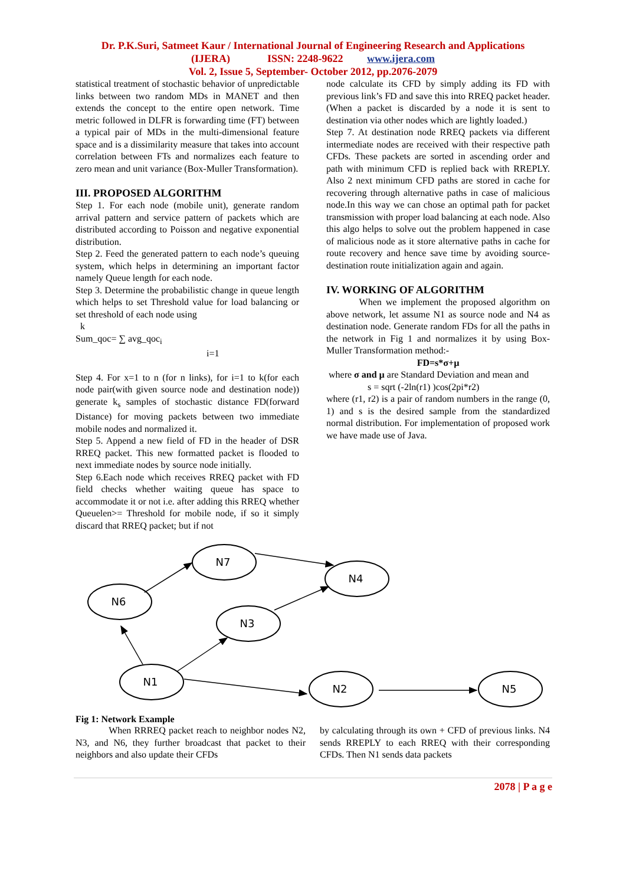Dr. P.K.Suri, Satmeet Kaur / International Journal of Engineering Research and Applications
(IJERA) ISSN: 2248-9622 www.ijera.com
Vol. 2, Issue 5, September- October 2012, pp.2076-2079
statistical treatment of stochastic behavior of unpredictable links between two random MDs in MANET and then extends the concept to the entire open network. Time metric followed in DLFR is forwarding time (FT) between a typical pair of MDs in the multi-dimensional feature space and is a dissimilarity measure that takes into account correlation between FTs and normalizes each feature to zero mean and unit variance (Box-Muller Transformation).
III. PROPOSED ALGORITHM
Step 1. For each node (mobile unit), generate random arrival pattern and service pattern of packets which are distributed according to Poisson and negative exponential distribution.
Step 2. Feed the generated pattern to each node’s queuing system, which helps in determining an important factor namely Queue length for each node.
Step 3. Determine the probabilistic change in queue length which helps to set Threshold value for load balancing or set threshold of each node using
k
Sum_qoc= ∑ avg_qoc<sub>i</sub>
i=1
Step 4. For x=1 to n (for n links), for i=1 to k(for each node pair(with given source node and destination node)) generate k<sub>s</sub> samples of stochastic distance FD(forward Distance) for moving packets between two immediate mobile nodes and normalized it.
Step 5. Append a new field of FD in the header of DSR RREQ packet. This new formatted packet is flooded to next immediate nodes by source node initially.
Step 6.Each node which receives RREQ packet with FD field checks whether waiting queue has space to accommodate it or not i.e. after adding this RREQ whether Queuelen>= Threshold for mobile node, if so it simply discard that RREQ packet; but if not
node calculate its CFD by simply adding its FD with previous link’s FD and save this into RREQ packet header. (When a packet is discarded by a node it is sent to destination via other nodes which are lightly loaded.)
Step 7. At destination node RREQ packets via different intermediate nodes are received with their respective path CFDs. These packets are sorted in ascending order and path with minimum CFD is replied back with RREPLY. Also 2 next minimum CFD paths are stored in cache for recovering through alternative paths in case of malicious node.In this way we can chose an optimal path for packet transmission with proper load balancing at each node. Also this algo helps to solve out the problem happened in case of malicious node as it store alternative paths in cache for route recovery and hence save time by avoiding source- destination route initialization again and again.
IV. WORKING OF ALGORITHM
When we implement the proposed algorithm on above network, let assume N1 as source node and N4 as destination node. Generate random FDs for all the paths in the network in Fig 1 and normalizes it by using Box- Muller Transformation method:-
FD=s*σ+µ
where σ and µ are Standard Deviation and mean and
s = sqrt (-2ln(r1) )cos(2pi*r2)
where (r1, r2) is a pair of random numbers in the range (0, 1) and s is the desired sample from the standardized normal distribution. For implementation of proposed work we have made use of Java.
N7
N4
N6
N3
N1
N2
N5
Fig 1: Network Example
When RRREQ packet reach to neighbor nodes N2, N3, and N6, they further broadcast that packet to their neighbors and also update their CFDs
by calculating through its own + CFD of previous links. N4 sends RREPLY to each RREQ with their corresponding CFDs. Then N1 sends data packets
2078 | P a g e